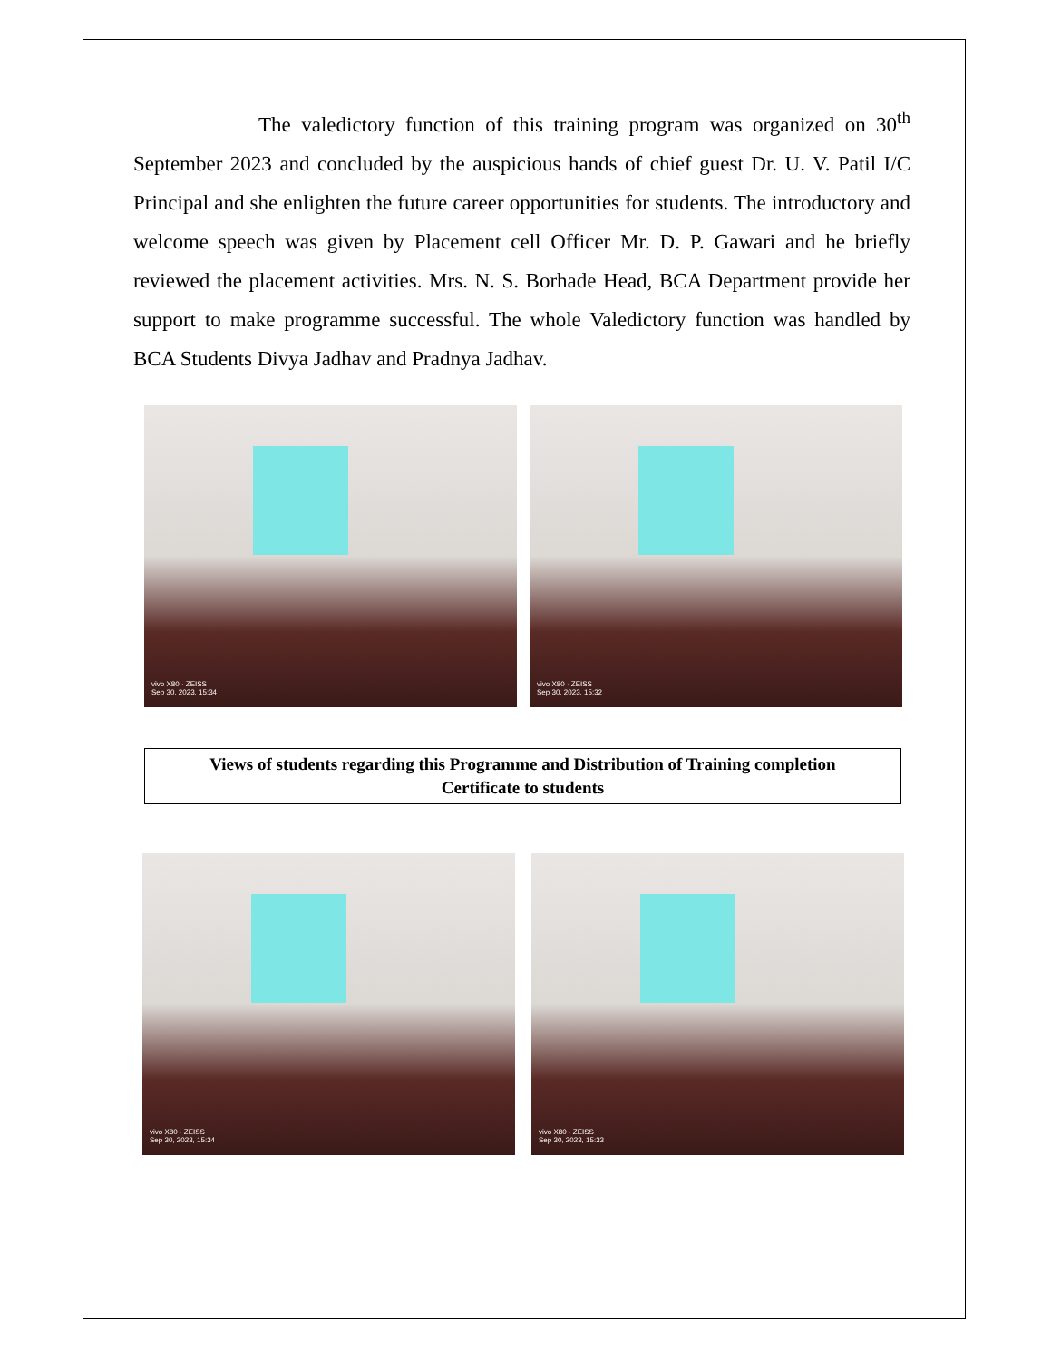The valedictory function of this training program was organized on 30<sup>th</sup> September 2023 and concluded by the auspicious hands of chief guest Dr. U. V. Patil I/C Principal and she enlighten the future career opportunities for students. The introductory and welcome speech was given by Placement cell Officer Mr. D. P. Gawari and he briefly reviewed the placement activities. Mrs. N. S. Borhade Head, BCA Department provide her support to make programme successful. The whole Valedictory function was handled by BCA Students Divya Jadhav and Pradnya Jadhav.
vivo X80 · ZEISS
Sep 30, 2023, 15:34
vivo X80 · ZEISS
Sep 30, 2023, 15:32
Views of students regarding this Programme and Distribution of Training completion
Certificate to students
vivo X80 · ZEISS
Sep 30, 2023, 15:34
vivo X80 · ZEISS
Sep 30, 2023, 15:33